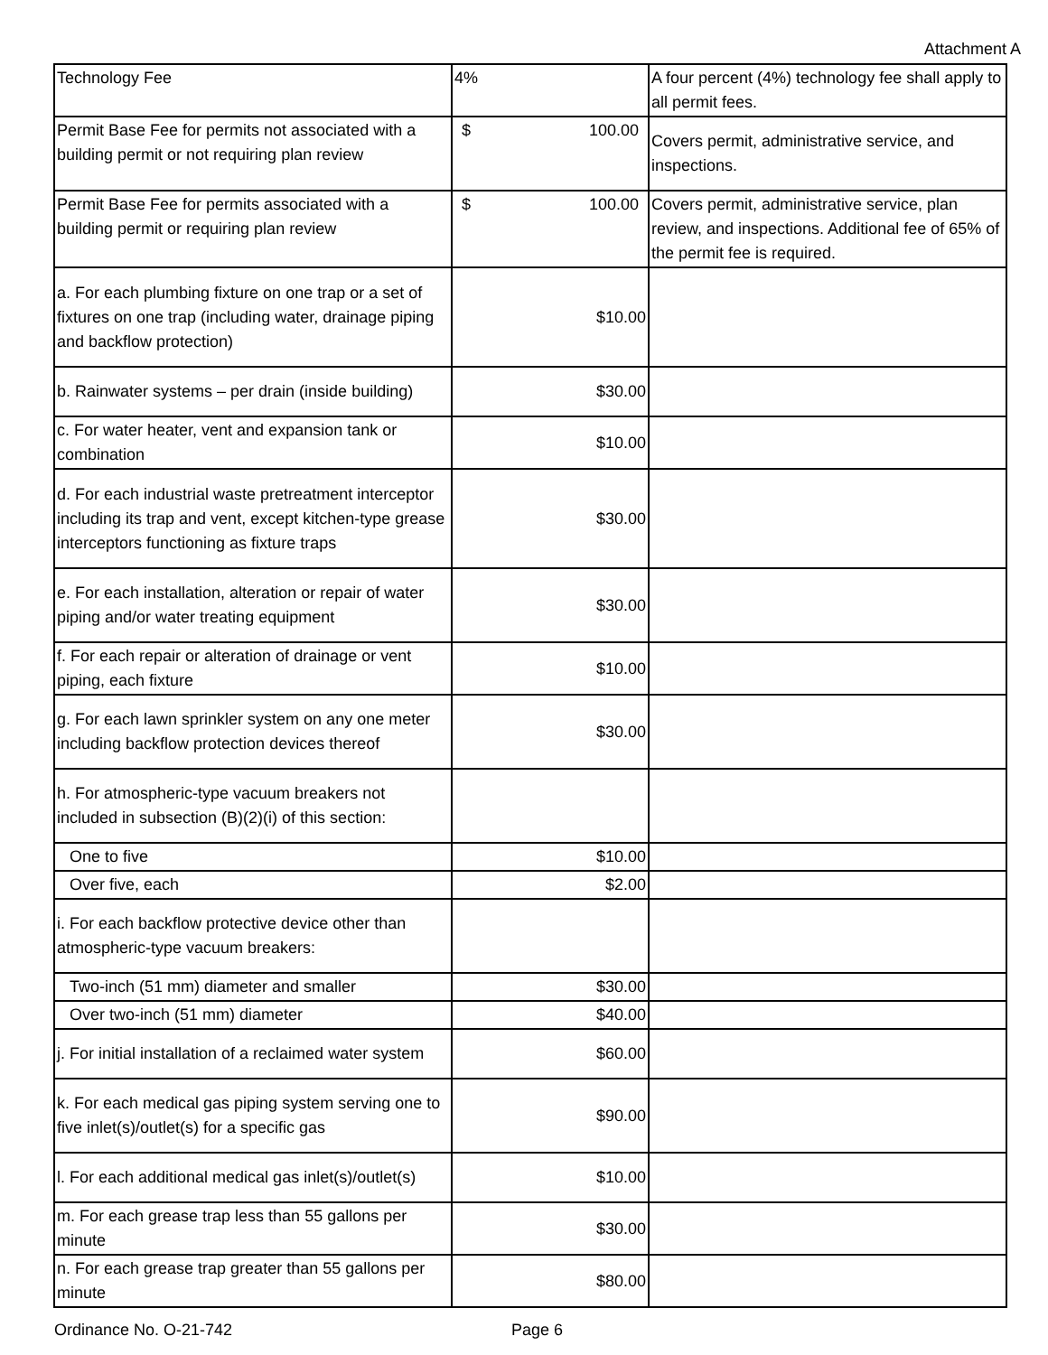Attachment A
| Technology Fee | 4% | A four percent (4%) technology fee shall apply to all permit fees. |
| Permit Base Fee for permits not associated with a building permit or not requiring plan review | $ 100.00 | Covers permit, administrative service, and inspections. |
| Permit Base Fee for permits associated with a building permit or requiring plan review | $ 100.00 | Covers permit, administrative service, plan review, and inspections. Additional fee of 65% of the permit fee is required. |
| a. For each plumbing fixture on one trap or a set of fixtures on one trap (including water, drainage piping and backflow protection) | $10.00 | |
| b. Rainwater systems – per drain (inside building) | $30.00 | |
| c. For water heater, vent and expansion tank or combination | $10.00 | |
| d. For each industrial waste pretreatment interceptor including its trap and vent, except kitchen-type grease interceptors functioning as fixture traps | $30.00 | |
| e. For each installation, alteration or repair of water piping and/or water treating equipment | $30.00 | |
| f. For each repair or alteration of drainage or vent piping, each fixture | $10.00 | |
| g. For each lawn sprinkler system on any one meter including backflow protection devices thereof | $30.00 | |
| h. For atmospheric-type vacuum breakers not included in subsection (B)(2)(i) of this section: | | |
| One to five | $10.00 | |
| Over five, each | $2.00 | |
| i. For each backflow protective device other than atmospheric-type vacuum breakers: | | |
| Two-inch (51 mm) diameter and smaller | $30.00 | |
| Over two-inch (51 mm) diameter | $40.00 | |
| j. For initial installation of a reclaimed water system | $60.00 | |
| k. For each medical gas piping system serving one to five inlet(s)/outlet(s) for a specific gas | $90.00 | |
| l. For each additional medical gas inlet(s)/outlet(s) | $10.00 | |
| m. For each grease trap less than 55 gallons per minute | $30.00 | |
| n. For each grease trap greater than 55 gallons per minute | $80.00 | |
Ordinance No. O-21-742 Page 6